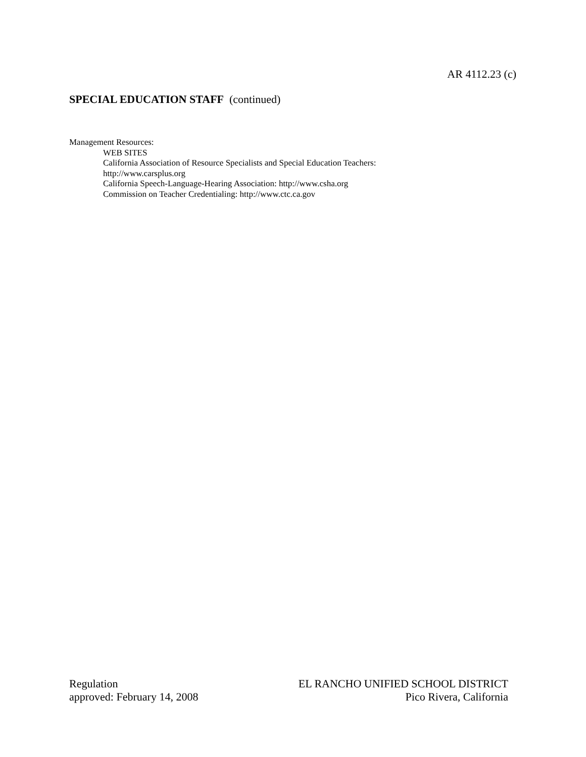AR 4112.23 (c)
SPECIAL EDUCATION STAFF (continued)
Management Resources:
WEB SITES
California Association of Resource Specialists and Special Education Teachers:
http://www.carsplus.org
California Speech-Language-Hearing Association: http://www.csha.org
Commission on Teacher Credentialing: http://www.ctc.ca.gov
Regulation
approved: February 14, 2008
EL RANCHO UNIFIED SCHOOL DISTRICT
Pico Rivera, California